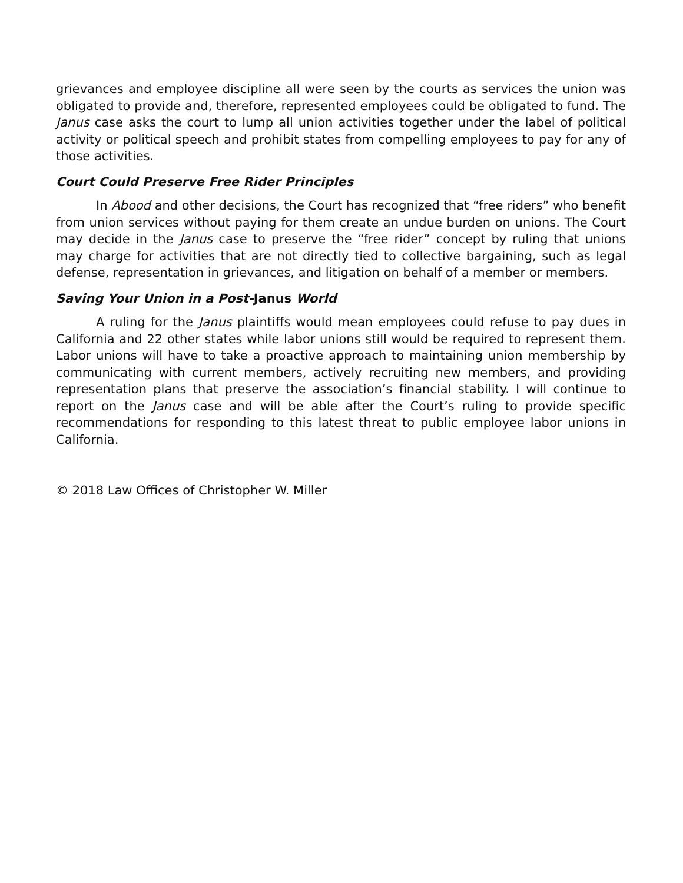grievances and employee discipline all were seen by the courts as services the union was obligated to provide and, therefore, represented employees could be obligated to fund. The Janus case asks the court to lump all union activities together under the label of political activity or political speech and prohibit states from compelling employees to pay for any of those activities.
Court Could Preserve Free Rider Principles
In Abood and other decisions, the Court has recognized that “free riders” who benefit from union services without paying for them create an undue burden on unions. The Court may decide in the Janus case to preserve the “free rider” concept by ruling that unions may charge for activities that are not directly tied to collective bargaining, such as legal defense, representation in grievances, and litigation on behalf of a member or members.
Saving Your Union in a Post-Janus World
A ruling for the Janus plaintiffs would mean employees could refuse to pay dues in California and 22 other states while labor unions still would be required to represent them. Labor unions will have to take a proactive approach to maintaining union membership by communicating with current members, actively recruiting new members, and providing representation plans that preserve the association’s financial stability. I will continue to report on the Janus case and will be able after the Court’s ruling to provide specific recommendations for responding to this latest threat to public employee labor unions in California.
© 2018 Law Offices of Christopher W. Miller